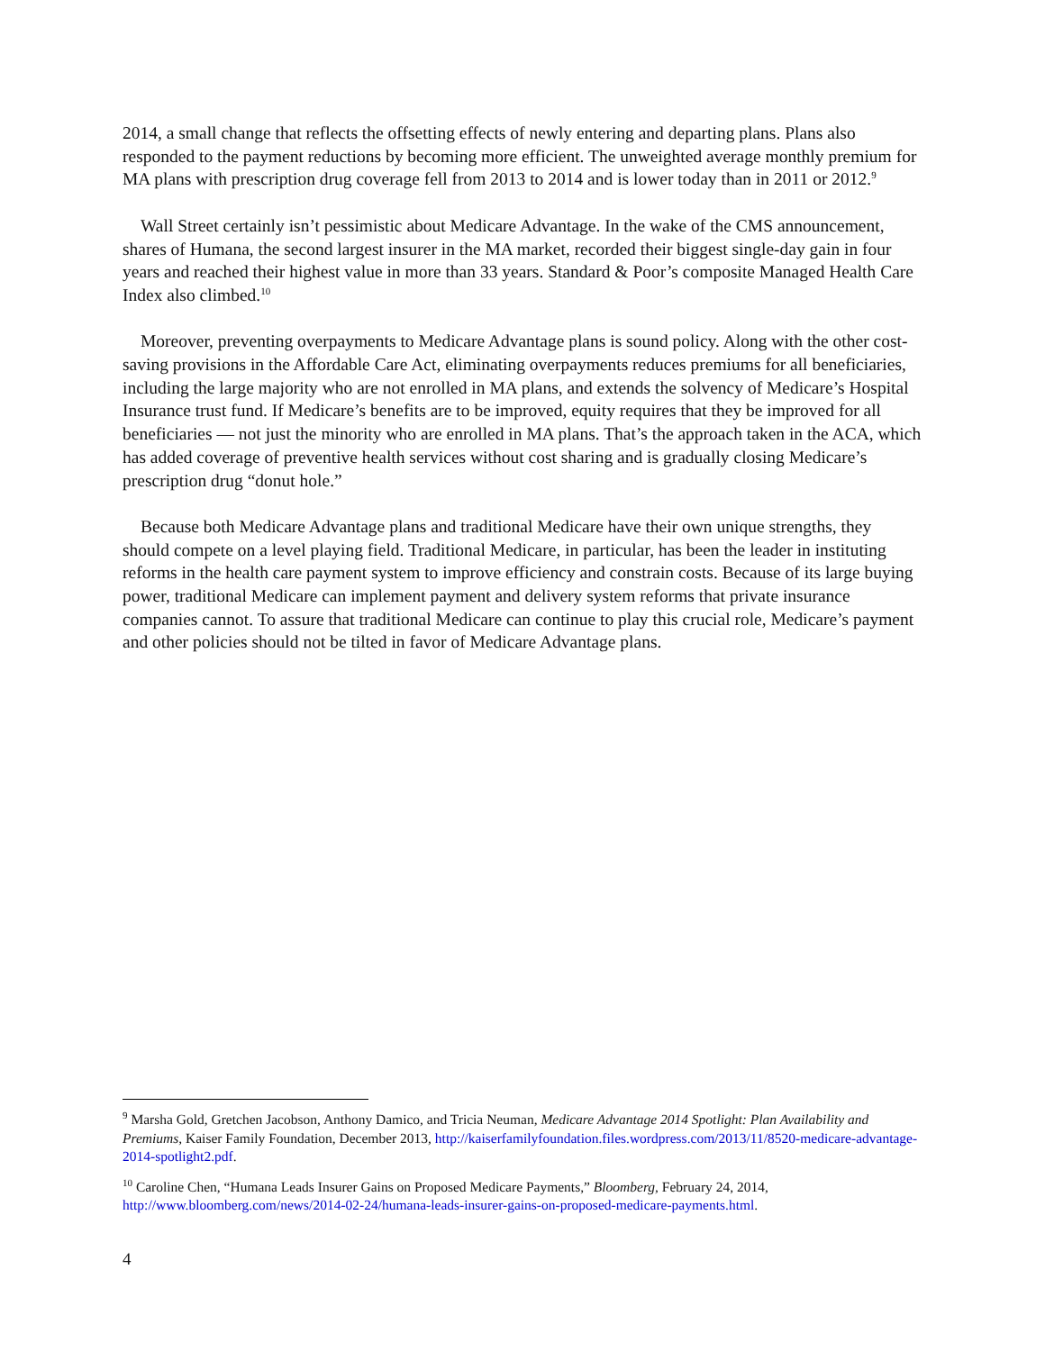2014, a small change that reflects the offsetting effects of newly entering and departing plans. Plans also responded to the payment reductions by becoming more efficient. The unweighted average monthly premium for MA plans with prescription drug coverage fell from 2013 to 2014 and is lower today than in 2011 or 2012.<sup>9</sup>
Wall Street certainly isn’t pessimistic about Medicare Advantage. In the wake of the CMS announcement, shares of Humana, the second largest insurer in the MA market, recorded their biggest single-day gain in four years and reached their highest value in more than 33 years. Standard & Poor’s composite Managed Health Care Index also climbed.<sup>10</sup>
Moreover, preventing overpayments to Medicare Advantage plans is sound policy. Along with the other cost-saving provisions in the Affordable Care Act, eliminating overpayments reduces premiums for all beneficiaries, including the large majority who are not enrolled in MA plans, and extends the solvency of Medicare’s Hospital Insurance trust fund. If Medicare’s benefits are to be improved, equity requires that they be improved for all beneficiaries — not just the minority who are enrolled in MA plans. That’s the approach taken in the ACA, which has added coverage of preventive health services without cost sharing and is gradually closing Medicare’s prescription drug “donut hole.”
Because both Medicare Advantage plans and traditional Medicare have their own unique strengths, they should compete on a level playing field. Traditional Medicare, in particular, has been the leader in instituting reforms in the health care payment system to improve efficiency and constrain costs. Because of its large buying power, traditional Medicare can implement payment and delivery system reforms that private insurance companies cannot. To assure that traditional Medicare can continue to play this crucial role, Medicare’s payment and other policies should not be tilted in favor of Medicare Advantage plans.
<sup>9</sup> Marsha Gold, Gretchen Jacobson, Anthony Damico, and Tricia Neuman, Medicare Advantage 2014 Spotlight: Plan Availability and Premiums, Kaiser Family Foundation, December 2013, http://kaiserfamilyfoundation.files.wordpress.com/2013/11/8520-medicare-advantage-2014-spotlight2.pdf.
<sup>10</sup> Caroline Chen, “Humana Leads Insurer Gains on Proposed Medicare Payments,” Bloomberg, February 24, 2014, http://www.bloomberg.com/news/2014-02-24/humana-leads-insurer-gains-on-proposed-medicare-payments.html.
4